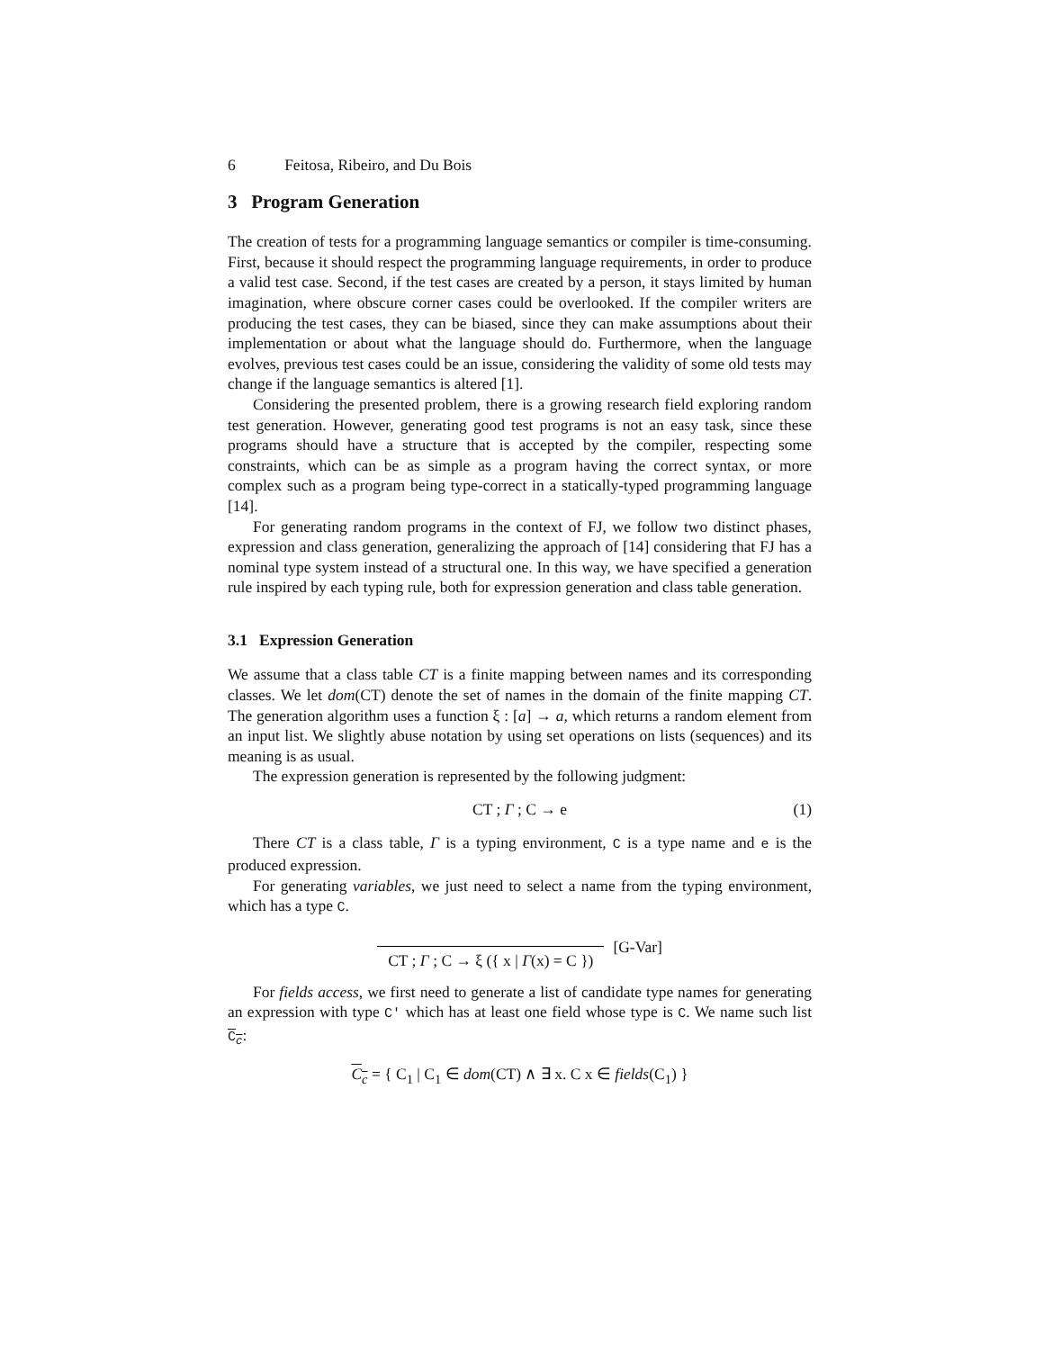6 Feitosa, Ribeiro, and Du Bois
3 Program Generation
The creation of tests for a programming language semantics or compiler is time-consuming. First, because it should respect the programming language requirements, in order to produce a valid test case. Second, if the test cases are created by a person, it stays limited by human imagination, where obscure corner cases could be overlooked. If the compiler writers are producing the test cases, they can be biased, since they can make assumptions about their implementation or about what the language should do. Furthermore, when the language evolves, previous test cases could be an issue, considering the validity of some old tests may change if the language semantics is altered [1].
Considering the presented problem, there is a growing research field exploring random test generation. However, generating good test programs is not an easy task, since these programs should have a structure that is accepted by the compiler, respecting some constraints, which can be as simple as a program having the correct syntax, or more complex such as a program being type-correct in a statically-typed programming language [14].
For generating random programs in the context of FJ, we follow two distinct phases, expression and class generation, generalizing the approach of [14] considering that FJ has a nominal type system instead of a structural one. In this way, we have specified a generation rule inspired by each typing rule, both for expression generation and class table generation.
3.1 Expression Generation
We assume that a class table CT is a finite mapping between names and its corresponding classes. We let dom(CT) denote the set of names in the domain of the finite mapping CT. The generation algorithm uses a function ξ : [a] → a, which returns a random element from an input list. We slightly abuse notation by using set operations on lists (sequences) and its meaning is as usual.
The expression generation is represented by the following judgment:
CT ; Γ ; C → e (1)
There CT is a class table, Γ is a typing environment, C is a type name and e is the produced expression.
For generating variables, we just need to select a name from the typing environment, which has a type C.
CT ; Γ ; C → ξ ({ x | Γ(x) = C })
[G-Var]
For fields access, we first need to generate a list of candidate type names for generating an expression with type C′ which has at least one field whose type is C. We name such list C<sub>c</sub>:
C<sub>c</sub> = { C<sub>1</sub> | C<sub>1</sub> ∈ dom(CT) ∧ ∃ x. C x ∈ fields(C<sub>1</sub>) }